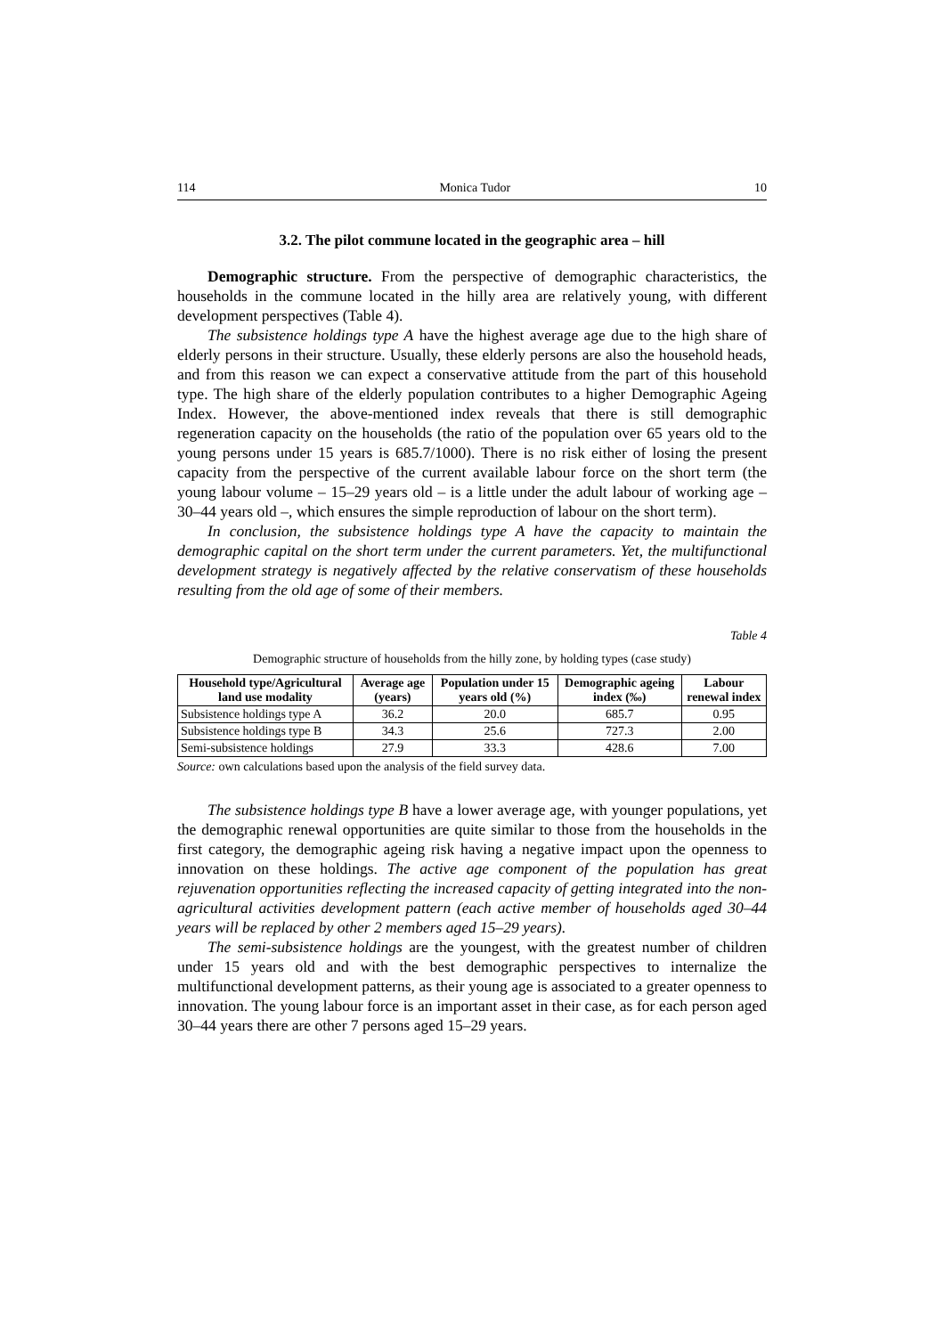114 Monica Tudor 10
3.2. The pilot commune located in the geographic area – hill
Demographic structure. From the perspective of demographic characteristics, the households in the commune located in the hilly area are relatively young, with different development perspectives (Table 4).
The subsistence holdings type A have the highest average age due to the high share of elderly persons in their structure. Usually, these elderly persons are also the household heads, and from this reason we can expect a conservative attitude from the part of this household type. The high share of the elderly population contributes to a higher Demographic Ageing Index. However, the above-mentioned index reveals that there is still demographic regeneration capacity on the households (the ratio of the population over 65 years old to the young persons under 15 years is 685.7/1000). There is no risk either of losing the present capacity from the perspective of the current available labour force on the short term (the young labour volume – 15–29 years old – is a little under the adult labour of working age – 30–44 years old –, which ensures the simple reproduction of labour on the short term).
In conclusion, the subsistence holdings type A have the capacity to maintain the demographic capital on the short term under the current parameters. Yet, the multifunctional development strategy is negatively affected by the relative conservatism of these households resulting from the old age of some of their members.
Table 4
Demographic structure of households from the hilly zone, by holding types (case study)
| Household type/Agricultural land use modality | Average age (years) | Population under 15 years old (%) | Demographic ageing index (‰) | Labour renewal index |
| --- | --- | --- | --- | --- |
| Subsistence holdings type A | 36.2 | 20.0 | 685.7 | 0.95 |
| Subsistence holdings type B | 34.3 | 25.6 | 727.3 | 2.00 |
| Semi-subsistence holdings | 27.9 | 33.3 | 428.6 | 7.00 |
Source: own calculations based upon the analysis of the field survey data.
The subsistence holdings type B have a lower average age, with younger populations, yet the demographic renewal opportunities are quite similar to those from the households in the first category, the demographic ageing risk having a negative impact upon the openness to innovation on these holdings. The active age component of the population has great rejuvenation opportunities reflecting the increased capacity of getting integrated into the non-agricultural activities development pattern (each active member of households aged 30–44 years will be replaced by other 2 members aged 15–29 years).
The semi-subsistence holdings are the youngest, with the greatest number of children under 15 years old and with the best demographic perspectives to internalize the multifunctional development patterns, as their young age is associated to a greater openness to innovation. The young labour force is an important asset in their case, as for each person aged 30–44 years there are other 7 persons aged 15–29 years.